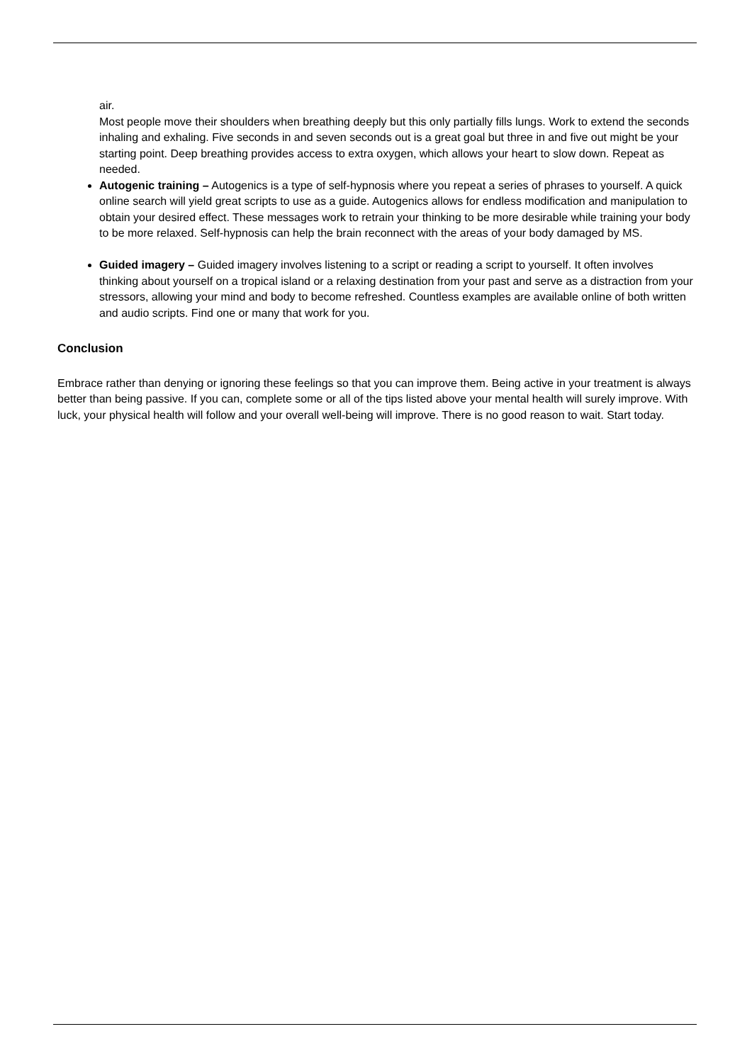air.
Most people move their shoulders when breathing deeply but this only partially fills lungs. Work to extend the seconds inhaling and exhaling. Five seconds in and seven seconds out is a great goal but three in and five out might be your starting point. Deep breathing provides access to extra oxygen, which allows your heart to slow down. Repeat as needed.
Autogenic training – Autogenics is a type of self-hypnosis where you repeat a series of phrases to yourself. A quick online search will yield great scripts to use as a guide. Autogenics allows for endless modification and manipulation to obtain your desired effect. These messages work to retrain your thinking to be more desirable while training your body to be more relaxed. Self-hypnosis can help the brain reconnect with the areas of your body damaged by MS.
Guided imagery – Guided imagery involves listening to a script or reading a script to yourself. It often involves thinking about yourself on a tropical island or a relaxing destination from your past and serve as a distraction from your stressors, allowing your mind and body to become refreshed. Countless examples are available online of both written and audio scripts. Find one or many that work for you.
Conclusion
Embrace rather than denying or ignoring these feelings so that you can improve them. Being active in your treatment is always better than being passive. If you can, complete some or all of the tips listed above your mental health will surely improve. With luck, your physical health will follow and your overall well-being will improve. There is no good reason to wait. Start today.